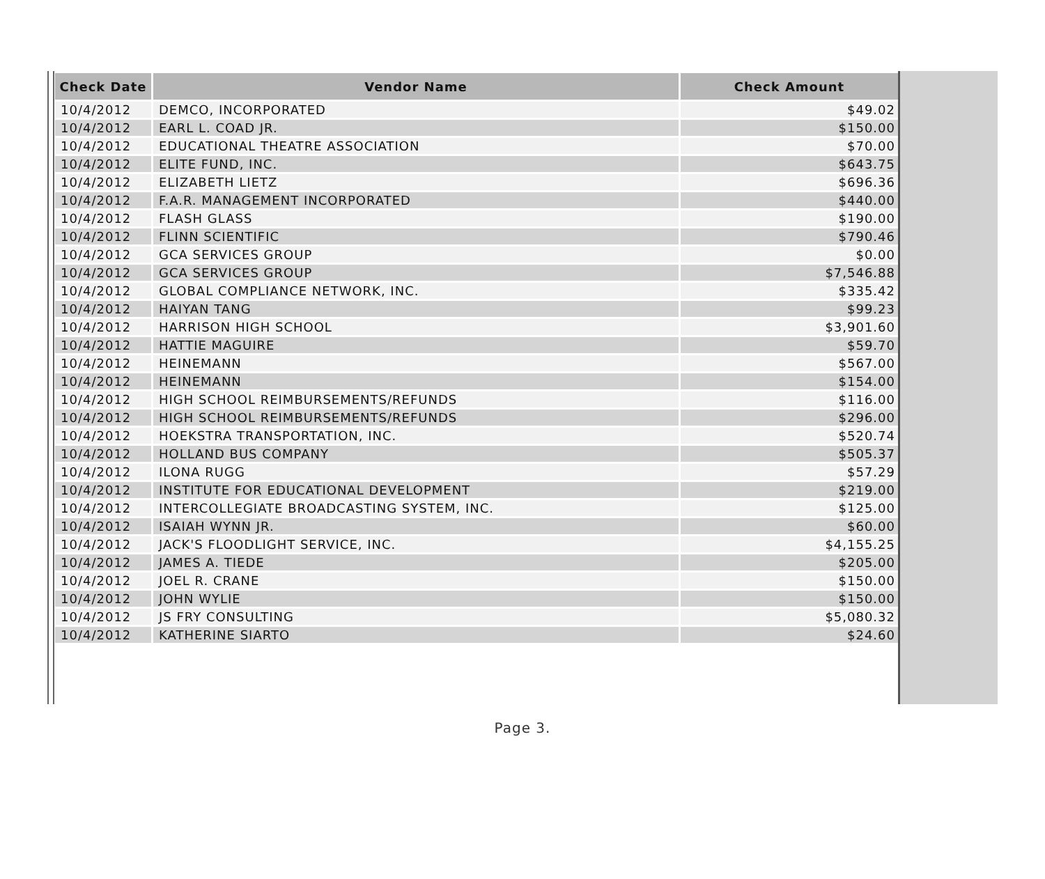| Check Date | Vendor Name | Check Amount |
| --- | --- | --- |
| 10/4/2012 | DEMCO, INCORPORATED | $49.02 |
| 10/4/2012 | EARL L. COAD JR. | $150.00 |
| 10/4/2012 | EDUCATIONAL THEATRE ASSOCIATION | $70.00 |
| 10/4/2012 | ELITE FUND, INC. | $643.75 |
| 10/4/2012 | ELIZABETH LIETZ | $696.36 |
| 10/4/2012 | F.A.R. MANAGEMENT INCORPORATED | $440.00 |
| 10/4/2012 | FLASH GLASS | $190.00 |
| 10/4/2012 | FLINN SCIENTIFIC | $790.46 |
| 10/4/2012 | GCA SERVICES GROUP | $0.00 |
| 10/4/2012 | GCA SERVICES GROUP | $7,546.88 |
| 10/4/2012 | GLOBAL COMPLIANCE NETWORK, INC. | $335.42 |
| 10/4/2012 | HAIYAN TANG | $99.23 |
| 10/4/2012 | HARRISON HIGH SCHOOL | $3,901.60 |
| 10/4/2012 | HATTIE MAGUIRE | $59.70 |
| 10/4/2012 | HEINEMANN | $567.00 |
| 10/4/2012 | HEINEMANN | $154.00 |
| 10/4/2012 | HIGH SCHOOL REIMBURSEMENTS/REFUNDS | $116.00 |
| 10/4/2012 | HIGH SCHOOL REIMBURSEMENTS/REFUNDS | $296.00 |
| 10/4/2012 | HOEKSTRA TRANSPORTATION, INC. | $520.74 |
| 10/4/2012 | HOLLAND BUS COMPANY | $505.37 |
| 10/4/2012 | ILONA RUGG | $57.29 |
| 10/4/2012 | INSTITUTE FOR EDUCATIONAL DEVELOPMENT | $219.00 |
| 10/4/2012 | INTERCOLLEGIATE BROADCASTING SYSTEM, INC. | $125.00 |
| 10/4/2012 | ISAIAH WYNN JR. | $60.00 |
| 10/4/2012 | JACK'S FLOODLIGHT SERVICE, INC. | $4,155.25 |
| 10/4/2012 | JAMES A. TIEDE | $205.00 |
| 10/4/2012 | JOEL R. CRANE | $150.00 |
| 10/4/2012 | JOHN WYLIE | $150.00 |
| 10/4/2012 | JS FRY CONSULTING | $5,080.32 |
| 10/4/2012 | KATHERINE SIARTO | $24.60 |
Page 3.